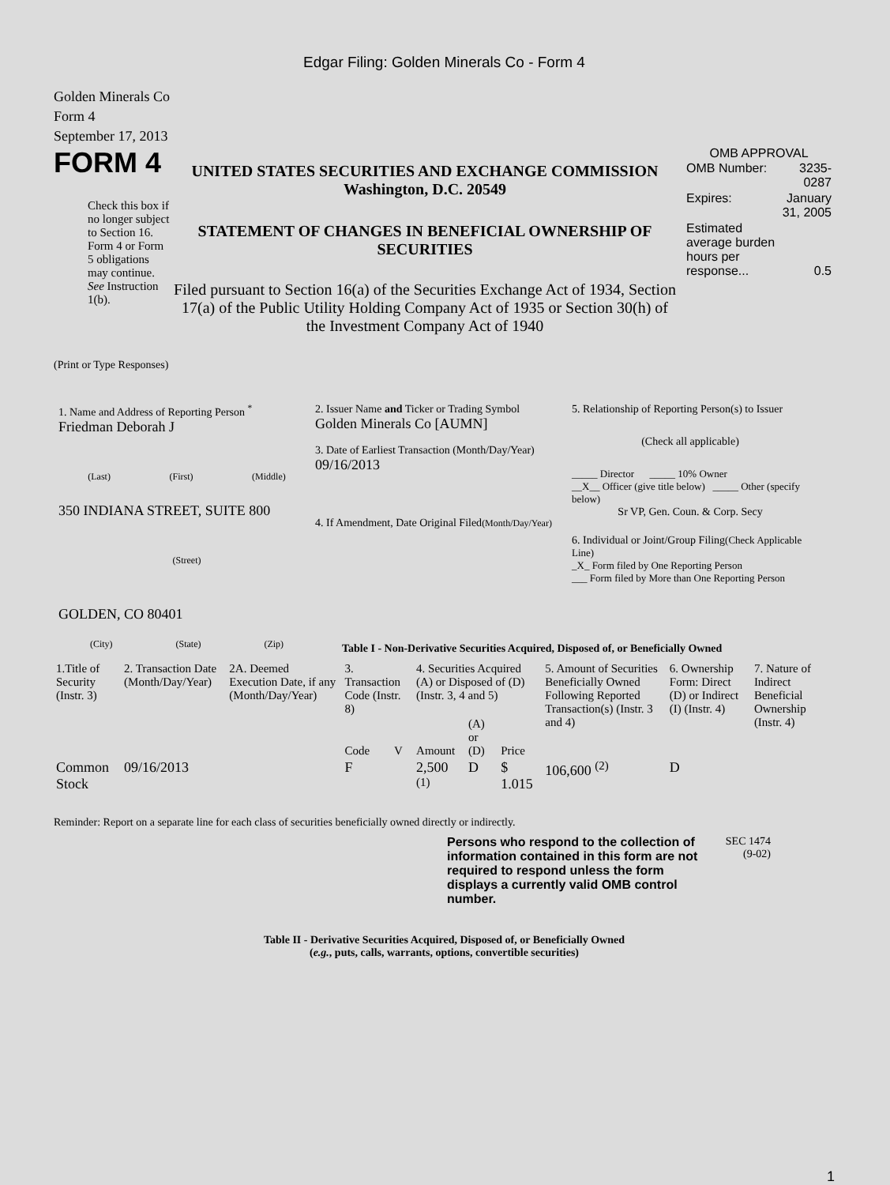Edgar Filing: Golden Minerals Co - Form 4
Golden Minerals Co
Form 4
September 17, 2013
FORM 4
Check this box if no longer subject to Section 16. Form 4 or Form 5 obligations may continue. See Instruction 1(b).
UNITED STATES SECURITIES AND EXCHANGE COMMISSION
Washington, D.C. 20549
STATEMENT OF CHANGES IN BENEFICIAL OWNERSHIP OF SECURITIES
Filed pursuant to Section 16(a) of the Securities Exchange Act of 1934, Section 17(a) of the Public Utility Holding Company Act of 1935 or Section 30(h) of the Investment Company Act of 1940
OMB APPROVAL
| OMB Number: | 3235-0287 |
| Expires: | January 31, 2005 |
| Estimated average burden hours per response... | 0.5 |
(Print or Type Responses)
1. Name and Address of Reporting Person <sup>*</sup>
Friedman Deborah J
(Last) (First) (Middle)
350 INDIANA STREET, SUITE 800
(Street)
GOLDEN, CO 80401
(City) (State) (Zip)
2. Issuer Name and Ticker or Trading Symbol
Golden Minerals Co [AUMN]
3. Date of Earliest Transaction (Month/Day/Year)
09/16/2013
4. If Amendment, Date Original Filed(Month/Day/Year)
5. Relationship of Reporting Person(s) to Issuer
(Check all applicable)
_____ Director _____ 10% Owner
__X__ Officer (give title below) _____ Other (specify below)
Sr VP, Gen. Coun. & Corp. Secy
6. Individual or Joint/Group Filing(Check Applicable Line)
_X_ Form filed by One Reporting Person
___ Form filed by More than One Reporting Person
Table I - Non-Derivative Securities Acquired, Disposed of, or Beneficially Owned
| 1.Title of Security (Instr. 3) | 2. Transaction Date (Month/Day/Year) | 2A. Deemed Execution Date, if any (Month/Day/Year) | 3. Transaction Code (Instr. 8) | | 4. Securities Acquired (A) or Disposed of (D) (Instr. 3, 4 and 5) | | | 5. Amount of Securities Beneficially Owned Following Reported Transaction(s) (Instr. 3 and 4) | 6. Ownership Form: Direct (D) or Indirect (I) (Instr. 4) | 7. Nature of Indirect Beneficial Ownership (Instr. 4) |
| --- | --- | --- | --- | --- | --- | --- | --- | --- | --- | --- |
| | | | Code | V | Amount | (A) or (D) | Price | | | |
| Common Stock | 09/16/2013 | | F | | 2,500 <sup>(1)</sup> | D | $ 1.015 | 106,600 <sup>(2)</sup> | D | |
Reminder: Report on a separate line for each class of securities beneficially owned directly or indirectly.
Persons who respond to the collection of information contained in this form are not required to respond unless the form displays a currently valid OMB control number.
SEC 1474 (9-02)
Table II - Derivative Securities Acquired, Disposed of, or Beneficially Owned
(e.g., puts, calls, warrants, options, convertible securities)
1